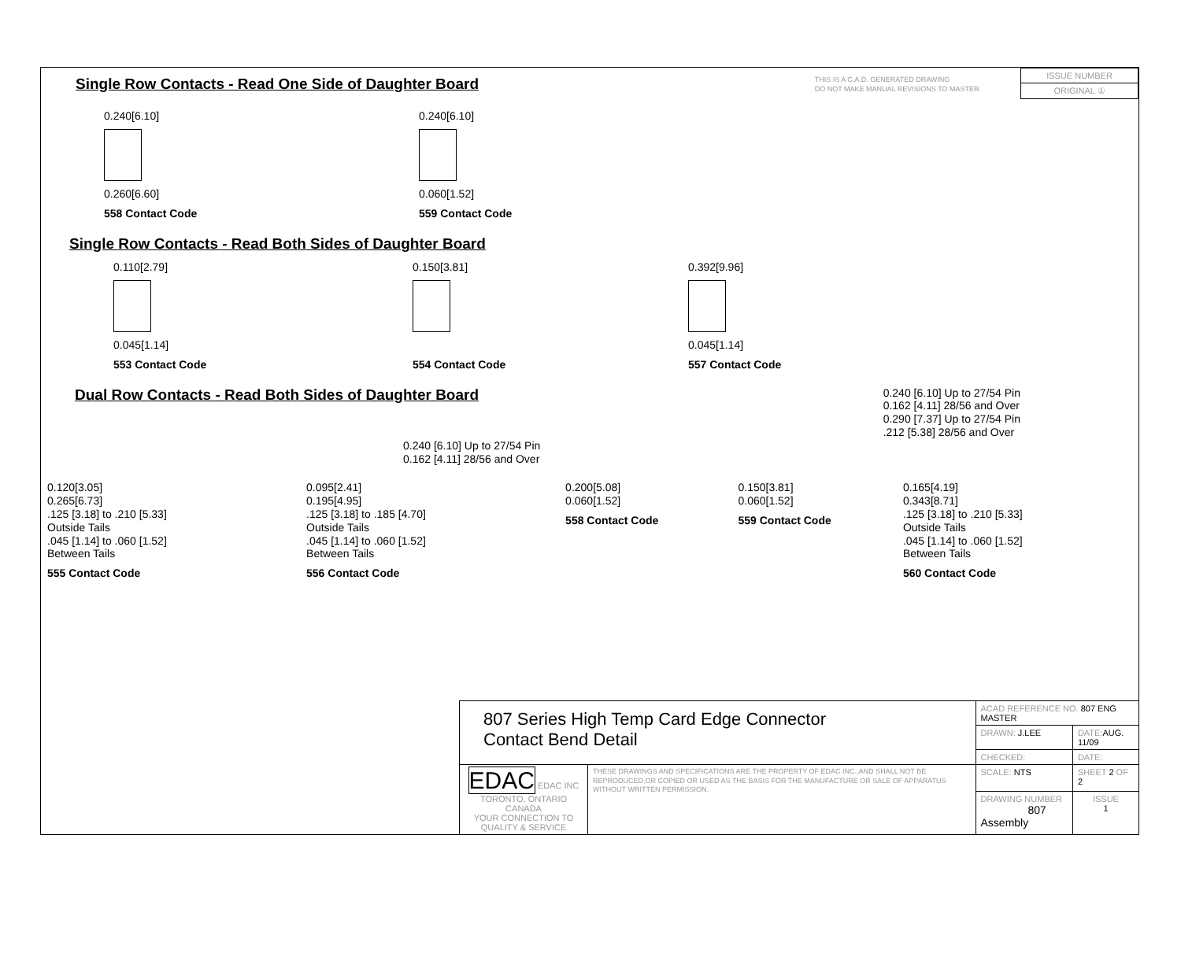Single Row Contacts - Read One Side of Daughter Board
THIS IS A C.A.D. GENERATED DRAWING
DO NOT MAKE MANUAL REVISIONS TO MASTER.
| ISSUE NUMBER |
| ORIGINAL ① |
0.240[6.10]
0.260[6.60]
558 Contact Code
0.240[6.10]
0.060[1.52]
559 Contact Code
Single Row Contacts - Read Both Sides of Daughter Board
0.110[2.79]
0.045[1.14]
553 Contact Code
0.150[3.81]
554 Contact Code
0.392[9.96]
0.045[1.14]
557 Contact Code
Dual Row Contacts - Read Both Sides of Daughter Board
0.240 [6.10] Up to 27/54 Pin
0.162 [4.11] 28/56 and Over
0.290 [7.37] Up to 27/54 Pin
.212 [5.38] 28/56 and Over
0.240 [6.10] Up to 27/54 Pin
0.162 [4.11] 28/56 and Over
0.120[3.05]
0.265[6.73]
.125 [3.18] to .210 [5.33]
Outside Tails
.045 [1.14] to .060 [1.52]
Between Tails
555 Contact Code
0.095[2.41]
0.195[4.95]
.125 [3.18] to .185 [4.70]
Outside Tails
.045 [1.14] to .060 [1.52]
Between Tails
556 Contact Code
0.200[5.08]
0.060[1.52]
558 Contact Code
0.150[3.81]
0.060[1.52]
559 Contact Code
0.165[4.19]
0.343[8.71]
.125 [3.18] to .210 [5.33]
Outside Tails
.045 [1.14] to .060 [1.52]
Between Tails
560 Contact Code
| 807 Series High Temp Card Edge Connector Contact Bend Detail | | ACAD REFERENCE NO. 807 ENG MASTER | | |
| | | DRAWN: J.LEE | DATE: AUG. 11/09 | |
| | | CHECKED: | DATE: | |
| EDAC EDAC INC TORONTO, ONTARIO CANADA YOUR CONNECTION TO QUALITY & SERVICE | THESE DRAWINGS AND SPECIFICATIONS ARE THE PROPERTY OF EDAC INC.,AND SHALL NOT BE REPRODUCED,OR COPIED OR USED AS THE BASIS FOR THE MANUFACTURE OR SALE OF APPARATUS WITHOUT WRITTEN PERMISSION. | SCALE: NTS | SHEET 2 OF 2 | |
| | | DRAWING NUMBER 807 Assembly | | ISSUE 1 |